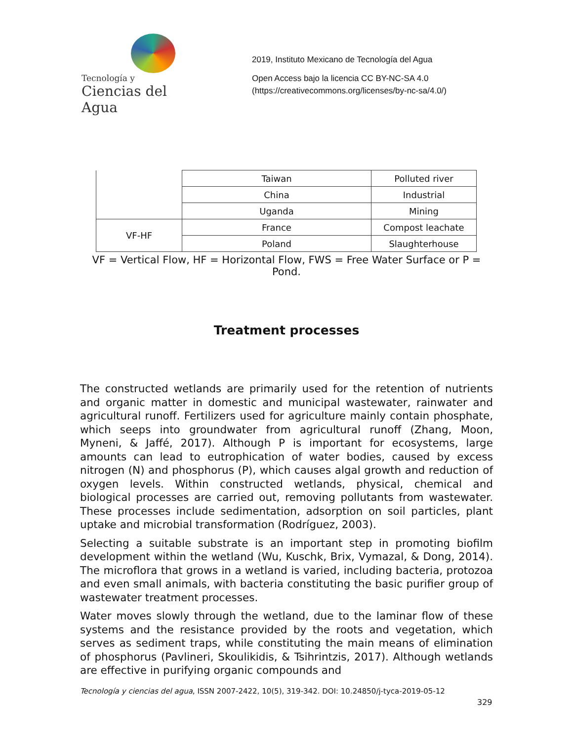Tecnología y
Ciencias del Agua
2019, Instituto Mexicano de Tecnología del Agua
Open Access bajo la licencia CC BY-NC-SA 4.0
(https://creativecommons.org/licenses/by-nc-sa/4.0/)
| | Taiwan | Polluted river |
| | China | Industrial |
| | Uganda | Mining |
| VF-HF | France | Compost leachate |
| | Poland | Slaughterhouse |
VF = Vertical Flow, HF = Horizontal Flow, FWS = Free Water Surface or P = Pond.
Treatment processes
The constructed wetlands are primarily used for the retention of nutrients and organic matter in domestic and municipal wastewater, rainwater and agricultural runoff. Fertilizers used for agriculture mainly contain phosphate, which seeps into groundwater from agricultural runoff (Zhang, Moon, Myneni, & Jaffé, 2017). Although P is important for ecosystems, large amounts can lead to eutrophication of water bodies, caused by excess nitrogen (N) and phosphorus (P), which causes algal growth and reduction of oxygen levels. Within constructed wetlands, physical, chemical and biological processes are carried out, removing pollutants from wastewater. These processes include sedimentation, adsorption on soil particles, plant uptake and microbial transformation (Rodríguez, 2003).
Selecting a suitable substrate is an important step in promoting biofilm development within the wetland (Wu, Kuschk, Brix, Vymazal, & Dong, 2014). The microflora that grows in a wetland is varied, including bacteria, protozoa and even small animals, with bacteria constituting the basic purifier group of wastewater treatment processes.
Water moves slowly through the wetland, due to the laminar flow of these systems and the resistance provided by the roots and vegetation, which serves as sediment traps, while constituting the main means of elimination of phosphorus (Pavlineri, Skoulikidis, & Tsihrintzis, 2017). Although wetlands are effective in purifying organic compounds and
Tecnología y ciencias del agua, ISSN 2007-2422, 10(5), 319-342. DOI: 10.24850/j-tyca-2019-05-12
329